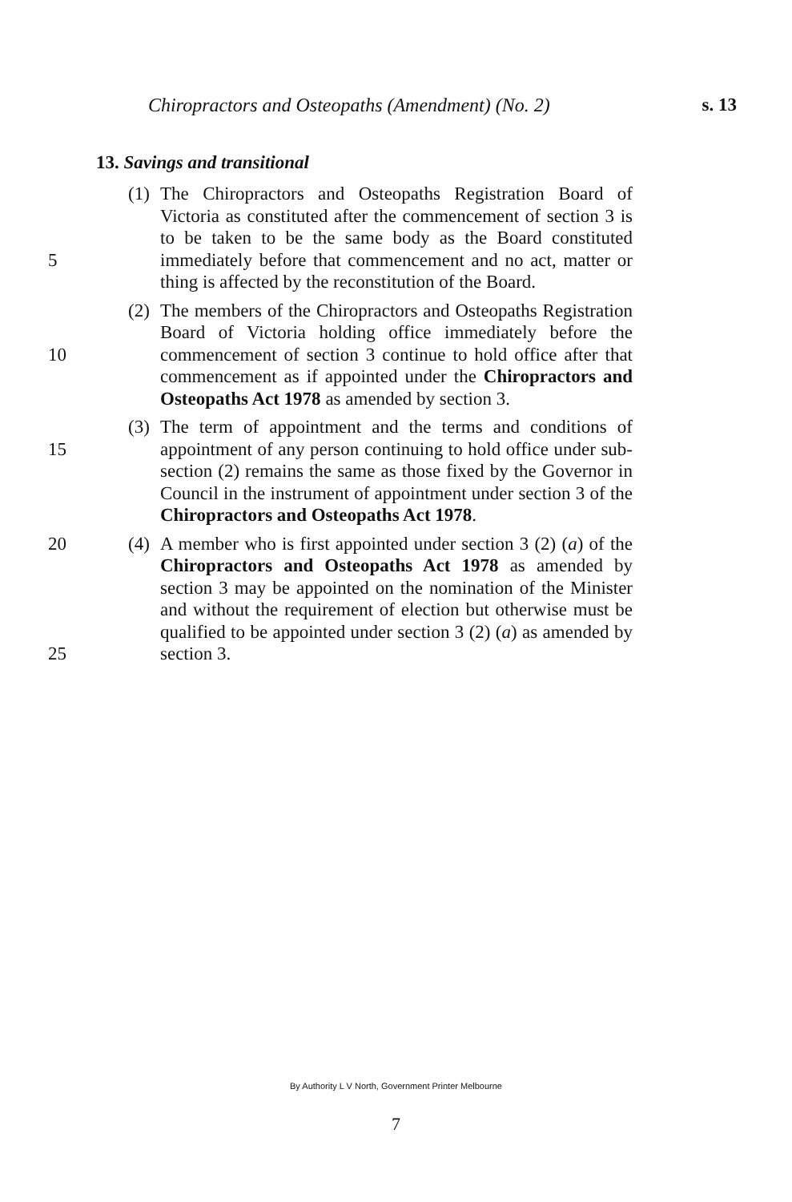Chiropractors and Osteopaths (Amendment) (No. 2) s. 13
13. Savings and transitional
5 (1)
The Chiropractors and Osteopaths Registration Board of Victoria as constituted after the commencement of section 3 is to be taken to be the same body as the Board constituted immediately before that commencement and no act, matter or thing is affected by the reconstitution of the Board.
10 (2)
The members of the Chiropractors and Osteopaths Registration Board of Victoria holding office immediately before the commencement of section 3 continue to hold office after that commencement as if appointed under the Chiropractors and Osteopaths Act 1978 as amended by section 3.
15 (3)
The term of appointment and the terms and conditions of appointment of any person continuing to hold office under sub-section (2) remains the same as those fixed by the Governor in Council in the instrument of appointment under section 3 of the Chiropractors and Osteopaths Act 1978.
20
25
(4)
A member who is first appointed under section 3 (2) (a) of the Chiropractors and Osteopaths Act 1978 as amended by section 3 may be appointed on the nomination of the Minister and without the requirement of election but otherwise must be qualified to be appointed under section 3 (2) (a) as amended by section 3.
By Authority L V North, Government Printer Melbourne
7